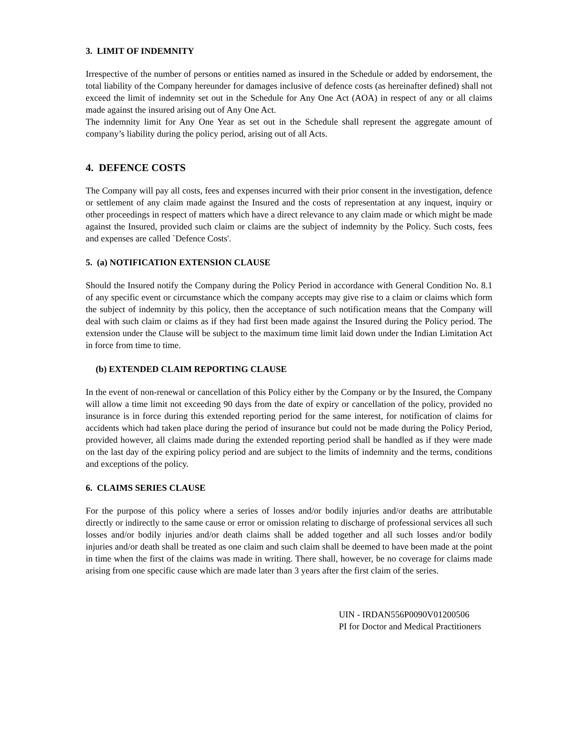3. LIMIT OF INDEMNITY
Irrespective of the number of persons or entities named as insured in the Schedule or added by endorsement, the total liability of the Company hereunder for damages inclusive of defence costs (as hereinafter defined) shall not exceed the limit of indemnity set out in the Schedule for Any One Act (AOA) in respect of any or all claims made against the insured arising out of Any One Act.
The indemnity limit for Any One Year as set out in the Schedule shall represent the aggregate amount of company’s liability during the policy period, arising out of all Acts.
4. DEFENCE COSTS
The Company will pay all costs, fees and expenses incurred with their prior consent in the investigation, defence or settlement of any claim made against the Insured and the costs of representation at any inquest, inquiry or other proceedings in respect of matters which have a direct relevance to any claim made or which might be made against the Insured, provided such claim or claims are the subject of indemnity by the Policy. Such costs, fees and expenses are called `Defence Costs'.
5. (a) NOTIFICATION EXTENSION CLAUSE
Should the Insured notify the Company during the Policy Period in accordance with General Condition No. 8.1 of any specific event or circumstance which the company accepts may give rise to a claim or claims which form the subject of indemnity by this policy, then the acceptance of such notification means that the Company will deal with such claim or claims as if they had first been made against the Insured during the Policy period. The extension under the Clause will be subject to the maximum time limit laid down under the Indian Limitation Act in force from time to time.
(b) EXTENDED CLAIM REPORTING CLAUSE
In the event of non-renewal or cancellation of this Policy either by the Company or by the Insured, the Company will allow a time limit not exceeding 90 days from the date of expiry or cancellation of the policy, provided no insurance is in force during this extended reporting period for the same interest, for notification of claims for accidents which had taken place during the period of insurance but could not be made during the Policy Period, provided however, all claims made during the extended reporting period shall be handled as if they were made on the last day of the expiring policy period and are subject to the limits of indemnity and the terms, conditions and exceptions of the policy.
6. CLAIMS SERIES CLAUSE
For the purpose of this policy where a series of losses and/or bodily injuries and/or deaths are attributable directly or indirectly to the same cause or error or omission relating to discharge of professional services all such losses and/or bodily injuries and/or death claims shall be added together and all such losses and/or bodily injuries and/or death shall be treated as one claim and such claim shall be deemed to have been made at the point in time when the first of the claims was made in writing. There shall, however, be no coverage for claims made arising from one specific cause which are made later than 3 years after the first claim of the series.
UIN - IRDAN556P0090V01200506
PI for Doctor and Medical Practitioners